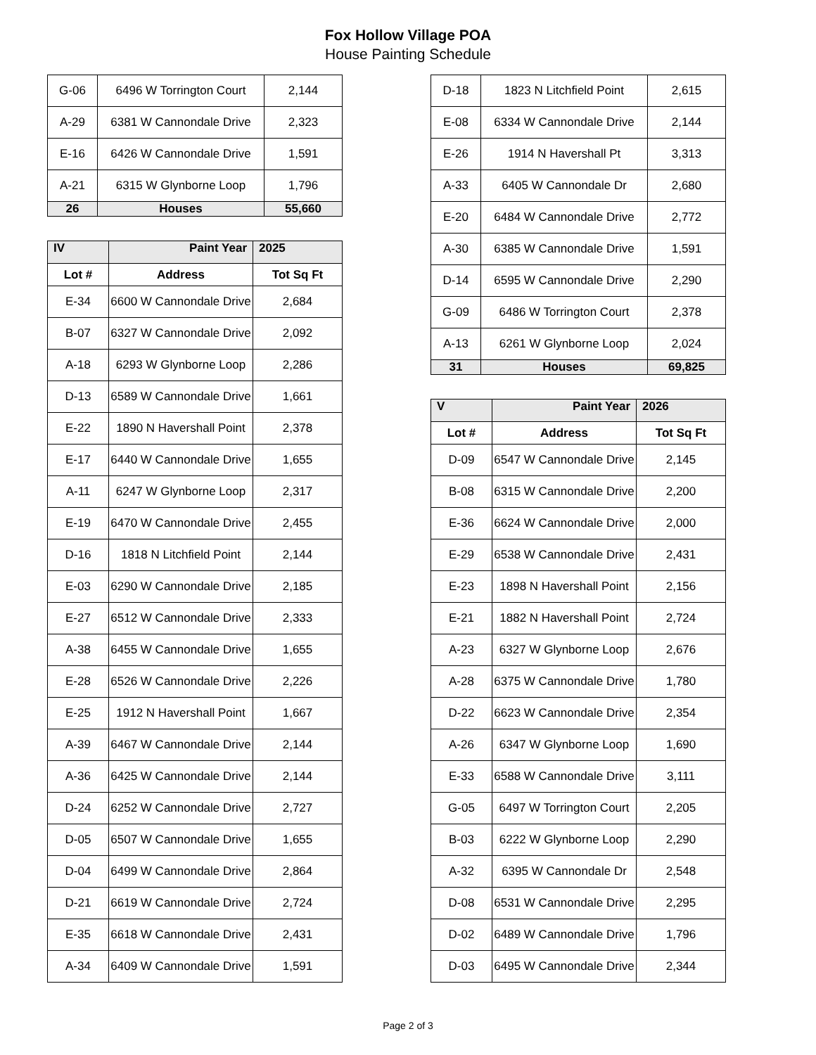Fox Hollow Village POA
House Painting Schedule
| G-06 | 6496 W Torrington Court | 2,144 |
| A-29 | 6381 W Cannondale Drive | 2,323 |
| E-16 | 6426 W Cannondale Drive | 1,591 |
| A-21 | 6315 W Glynborne Loop | 1,796 |
| 26 | Houses | 55,660 |
| IV | Paint Year | 2025 |
| --- | --- | --- |
| Lot # | Address | Tot Sq Ft |
| E-34 | 6600 W Cannondale Drive | 2,684 |
| B-07 | 6327 W Cannondale Drive | 2,092 |
| A-18 | 6293 W Glynborne Loop | 2,286 |
| D-13 | 6589 W Cannondale Drive | 1,661 |
| E-22 | 1890 N Havershall Point | 2,378 |
| E-17 | 6440 W Cannondale Drive | 1,655 |
| A-11 | 6247 W Glynborne Loop | 2,317 |
| E-19 | 6470 W Cannondale Drive | 2,455 |
| D-16 | 1818 N Litchfield Point | 2,144 |
| E-03 | 6290 W Cannondale Drive | 2,185 |
| E-27 | 6512 W Cannondale Drive | 2,333 |
| A-38 | 6455 W Cannondale Drive | 1,655 |
| E-28 | 6526 W Cannondale Drive | 2,226 |
| E-25 | 1912 N Havershall Point | 1,667 |
| A-39 | 6467 W Cannondale Drive | 2,144 |
| A-36 | 6425 W Cannondale Drive | 2,144 |
| D-24 | 6252 W Cannondale Drive | 2,727 |
| D-05 | 6507 W Cannondale Drive | 1,655 |
| D-04 | 6499 W Cannondale Drive | 2,864 |
| D-21 | 6619 W Cannondale Drive | 2,724 |
| E-35 | 6618 W Cannondale Drive | 2,431 |
| A-34 | 6409 W Cannondale Drive | 1,591 |
| D-18 | 1823 N Litchfield Point | 2,615 |
| E-08 | 6334 W Cannondale Drive | 2,144 |
| E-26 | 1914 N Havershall Pt | 3,313 |
| A-33 | 6405 W Cannondale Dr | 2,680 |
| E-20 | 6484 W Cannondale Drive | 2,772 |
| A-30 | 6385 W Cannondale Drive | 1,591 |
| D-14 | 6595 W Cannondale Drive | 2,290 |
| G-09 | 6486 W Torrington Court | 2,378 |
| A-13 | 6261 W Glynborne Loop | 2,024 |
| 31 | Houses | 69,825 |
| V | Paint Year | 2026 |
| --- | --- | --- |
| Lot # | Address | Tot Sq Ft |
| D-09 | 6547 W Cannondale Drive | 2,145 |
| B-08 | 6315 W Cannondale Drive | 2,200 |
| E-36 | 6624 W Cannondale Drive | 2,000 |
| E-29 | 6538 W Cannondale Drive | 2,431 |
| E-23 | 1898 N Havershall Point | 2,156 |
| E-21 | 1882 N Havershall Point | 2,724 |
| A-23 | 6327 W Glynborne Loop | 2,676 |
| A-28 | 6375 W Cannondale Drive | 1,780 |
| D-22 | 6623 W Cannondale Drive | 2,354 |
| A-26 | 6347 W Glynborne Loop | 1,690 |
| E-33 | 6588 W Cannondale Drive | 3,111 |
| G-05 | 6497 W Torrington Court | 2,205 |
| B-03 | 6222 W Glynborne Loop | 2,290 |
| A-32 | 6395 W Cannondale Dr | 2,548 |
| D-08 | 6531 W Cannondale Drive | 2,295 |
| D-02 | 6489 W Cannondale Drive | 1,796 |
| D-03 | 6495 W Cannondale Drive | 2,344 |
Page 2 of 3